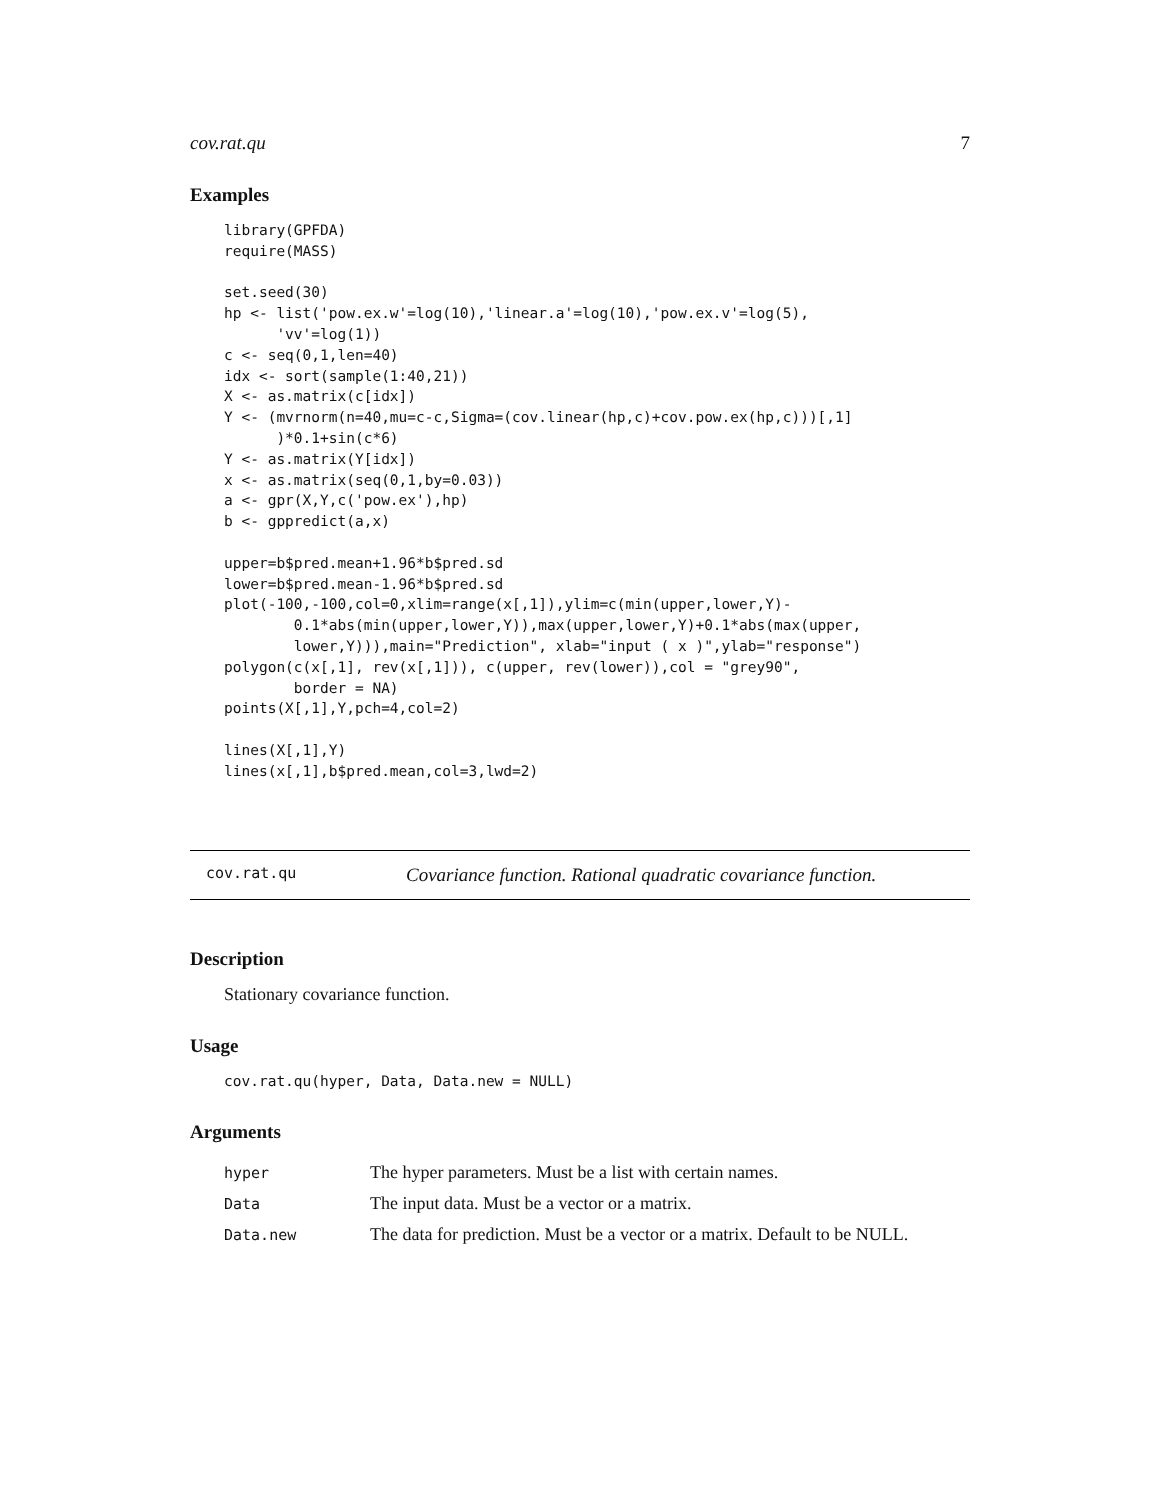cov.rat.qu 7
Examples
library(GPFDA)
require(MASS)

set.seed(30)
hp <- list('pow.ex.w'=log(10),'linear.a'=log(10),'pow.ex.v'=log(5),
      'vv'=log(1))
c <- seq(0,1,len=40)
idx <- sort(sample(1:40,21))
X <- as.matrix(c[idx])
Y <- (mvrnorm(n=40,mu=c-c,Sigma=(cov.linear(hp,c)+cov.pow.ex(hp,c)))[,1]
      )*0.1+sin(c*6)
Y <- as.matrix(Y[idx])
x <- as.matrix(seq(0,1,by=0.03))
a <- gpr(X,Y,c('pow.ex'),hp)
b <- gppredict(a,x)

upper=b$pred.mean+1.96*b$pred.sd
lower=b$pred.mean-1.96*b$pred.sd
plot(-100,-100,col=0,xlim=range(x[,1]),ylim=c(min(upper,lower,Y)-
        0.1*abs(min(upper,lower,Y)),max(upper,lower,Y)+0.1*abs(max(upper,
        lower,Y))),main="Prediction", xlab="input ( x )",ylab="response")
polygon(c(x[,1], rev(x[,1])), c(upper, rev(lower)),col = "grey90",
        border = NA)
points(X[,1],Y,pch=4,col=2)

lines(X[,1],Y)
lines(x[,1],b$pred.mean,col=3,lwd=2)
cov.rat.qu Covariance function. Rational quadratic covariance function.
Description
Stationary covariance function.
Usage
cov.rat.qu(hyper, Data, Data.new = NULL)
Arguments
| hyper | The hyper parameters. Must be a list with certain names. |
| Data | The input data. Must be a vector or a matrix. |
| Data.new | The data for prediction. Must be a vector or a matrix. Default to be NULL. |